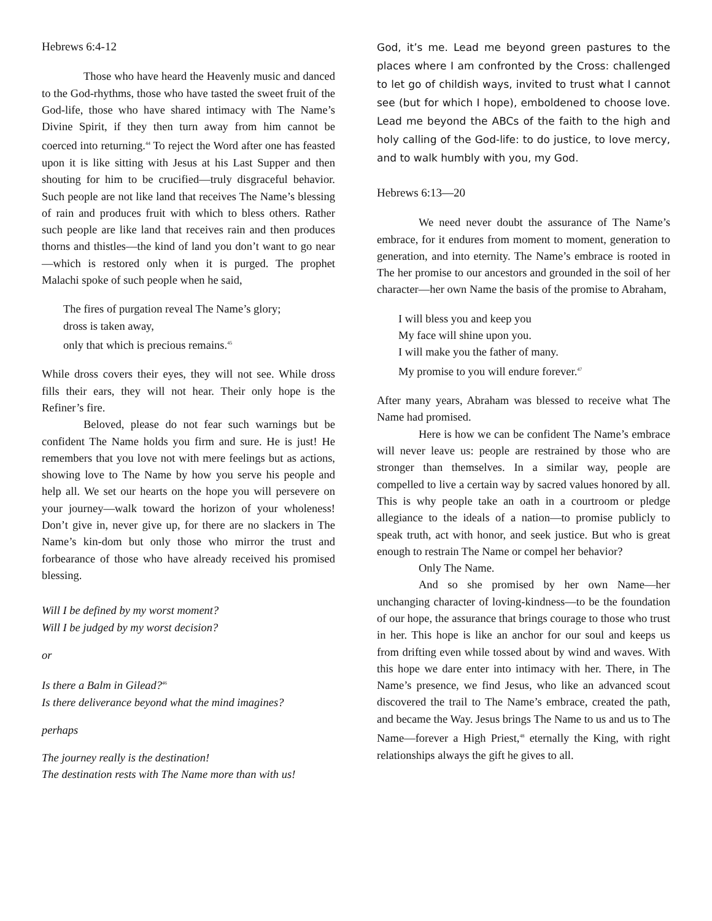Hebrews 6:4-12
Those who have heard the Heavenly music and danced to the God-rhythms, those who have tasted the sweet fruit of the God-life, those who have shared intimacy with The Name’s Divine Spirit, if they then turn away from him cannot be coerced into returning.<sup>44</sup> To reject the Word after one has feasted upon it is like sitting with Jesus at his Last Supper and then shouting for him to be crucified—truly disgraceful behavior. Such people are not like land that receives The Name’s blessing of rain and produces fruit with which to bless others. Rather such people are like land that receives rain and then produces thorns and thistles—the kind of land you don’t want to go near—which is restored only when it is purged. The prophet Malachi spoke of such people when he said,
The fires of purgation reveal The Name’s glory;
dross is taken away,
only that which is precious remains.<sup>45</sup>
While dross covers their eyes, they will not see. While dross fills their ears, they will not hear. Their only hope is the Refiner’s fire.
Beloved, please do not fear such warnings but be confident The Name holds you firm and sure. He is just! He remembers that you love not with mere feelings but as actions, showing love to The Name by how you serve his people and help all. We set our hearts on the hope you will persevere on your journey—walk toward the horizon of your wholeness! Don’t give in, never give up, for there are no slackers in The Name’s kin-dom but only those who mirror the trust and forbearance of those who have already received his promised blessing.
Will I be defined by my worst moment?
Will I be judged by my worst decision?
or
Is there a Balm in Gilead?<sup>46</sup>
Is there deliverance beyond what the mind imagines?
perhaps
The journey really is the destination!
The destination rests with The Name more than with us!
God, it’s me. Lead me beyond green pastures to the places where I am confronted by the Cross: challenged to let go of childish ways, invited to trust what I cannot see (but for which I hope), emboldened to choose love. Lead me beyond the ABCs of the faith to the high and holy calling of the God-life: to do justice, to love mercy, and to walk humbly with you, my God.
Hebrews 6:13—20
We need never doubt the assurance of The Name’s embrace, for it endures from moment to moment, generation to generation, and into eternity. The Name’s embrace is rooted in The her promise to our ancestors and grounded in the soil of her character—her own Name the basis of the promise to Abraham,
I will bless you and keep you
My face will shine upon you.
I will make you the father of many.
My promise to you will endure forever.<sup>47</sup>
After many years, Abraham was blessed to receive what The Name had promised.
Here is how we can be confident The Name’s embrace will never leave us: people are restrained by those who are stronger than themselves. In a similar way, people are compelled to live a certain way by sacred values honored by all. This is why people take an oath in a courtroom or pledge allegiance to the ideals of a nation—to promise publicly to speak truth, act with honor, and seek justice. But who is great enough to restrain The Name or compel her behavior?
Only The Name.
And so she promised by her own Name—her unchanging character of loving-kindness—to be the foundation of our hope, the assurance that brings courage to those who trust in her. This hope is like an anchor for our soul and keeps us from drifting even while tossed about by wind and waves. With this hope we dare enter into intimacy with her. There, in The Name’s presence, we find Jesus, who like an advanced scout discovered the trail to The Name’s embrace, created the path, and became the Way. Jesus brings The Name to us and us to The Name—forever a High Priest,<sup>48</sup> eternally the King, with right relationships always the gift he gives to all.